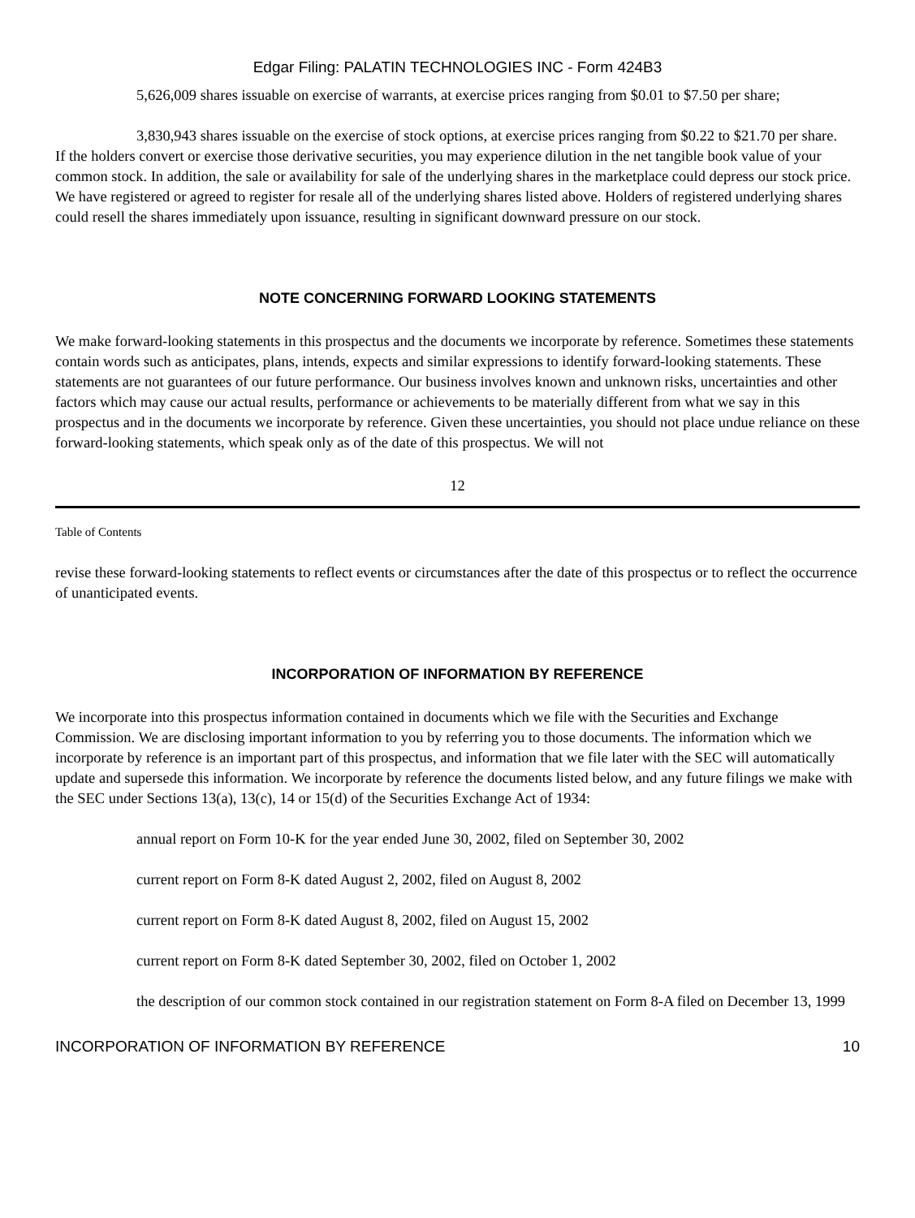Edgar Filing: PALATIN TECHNOLOGIES INC - Form 424B3
5,626,009 shares issuable on exercise of warrants, at exercise prices ranging from $0.01 to $7.50 per share;
3,830,943 shares issuable on the exercise of stock options, at exercise prices ranging from $0.22 to $21.70 per share.
If the holders convert or exercise those derivative securities, you may experience dilution in the net tangible book value of your common stock. In addition, the sale or availability for sale of the underlying shares in the marketplace could depress our stock price. We have registered or agreed to register for resale all of the underlying shares listed above. Holders of registered underlying shares could resell the shares immediately upon issuance, resulting in significant downward pressure on our stock.
NOTE CONCERNING FORWARD LOOKING STATEMENTS
We make forward-looking statements in this prospectus and the documents we incorporate by reference. Sometimes these statements contain words such as anticipates, plans, intends, expects and similar expressions to identify forward-looking statements. These statements are not guarantees of our future performance. Our business involves known and unknown risks, uncertainties and other factors which may cause our actual results, performance or achievements to be materially different from what we say in this prospectus and in the documents we incorporate by reference. Given these uncertainties, you should not place undue reliance on these forward-looking statements, which speak only as of the date of this prospectus. We will not
12
Table of Contents
revise these forward-looking statements to reflect events or circumstances after the date of this prospectus or to reflect the occurrence of unanticipated events.
INCORPORATION OF INFORMATION BY REFERENCE
We incorporate into this prospectus information contained in documents which we file with the Securities and Exchange Commission. We are disclosing important information to you by referring you to those documents. The information which we incorporate by reference is an important part of this prospectus, and information that we file later with the SEC will automatically update and supersede this information. We incorporate by reference the documents listed below, and any future filings we make with the SEC under Sections 13(a), 13(c), 14 or 15(d) of the Securities Exchange Act of 1934:
annual report on Form 10-K for the year ended June 30, 2002, filed on September 30, 2002
current report on Form 8-K dated August 2, 2002, filed on August 8, 2002
current report on Form 8-K dated August 8, 2002, filed on August 15, 2002
current report on Form 8-K dated September 30, 2002, filed on October 1, 2002
the description of our common stock contained in our registration statement on Form 8-A filed on December 13, 1999
INCORPORATION OF INFORMATION BY REFERENCE 10